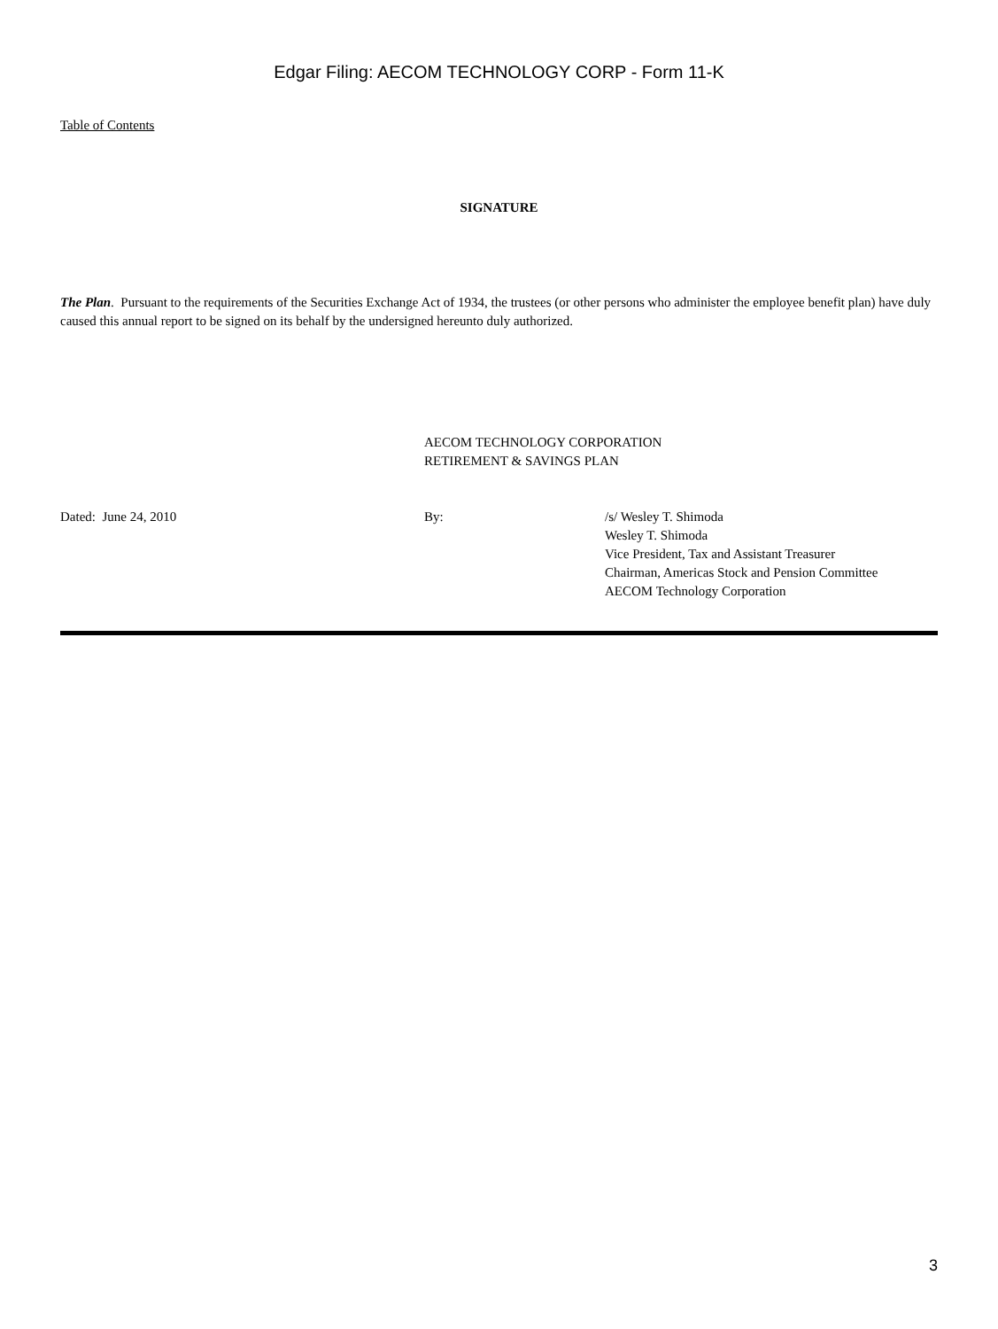Edgar Filing: AECOM TECHNOLOGY CORP - Form 11-K
Table of Contents
SIGNATURE
The Plan. Pursuant to the requirements of the Securities Exchange Act of 1934, the trustees (or other persons who administer the employee benefit plan) have duly caused this annual report to be signed on its behalf by the undersigned hereunto duly authorized.
AECOM TECHNOLOGY CORPORATION
RETIREMENT & SAVINGS PLAN
Dated: June 24, 2010 By: /s/ Wesley T. Shimoda
Wesley T. Shimoda
Vice President, Tax and Assistant Treasurer
Chairman, Americas Stock and Pension Committee
AECOM Technology Corporation
3